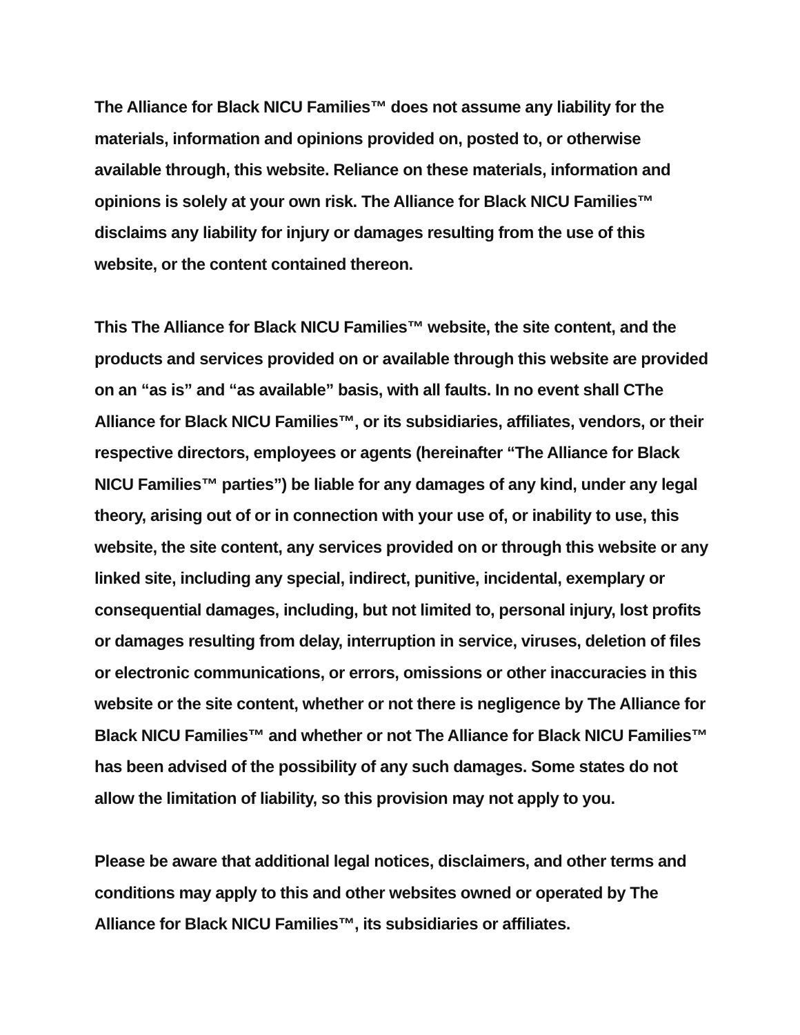The Alliance for Black NICU Families™ does not assume any liability for the materials, information and opinions provided on, posted to, or otherwise available through, this website. Reliance on these materials, information and opinions is solely at your own risk. The Alliance for Black NICU Families™ disclaims any liability for injury or damages resulting from the use of this website, or the content contained thereon.
This The Alliance for Black NICU Families™ website, the site content, and the products and services provided on or available through this website are provided on an “as is” and “as available” basis, with all faults. In no event shall CThe Alliance for Black NICU Families™, or its subsidiaries, affiliates, vendors, or their respective directors, employees or agents (hereinafter “The Alliance for Black NICU Families™ parties”) be liable for any damages of any kind, under any legal theory, arising out of or in connection with your use of, or inability to use, this website, the site content, any services provided on or through this website or any linked site, including any special, indirect, punitive, incidental, exemplary or consequential damages, including, but not limited to, personal injury, lost profits or damages resulting from delay, interruption in service, viruses, deletion of files or electronic communications, or errors, omissions or other inaccuracies in this website or the site content, whether or not there is negligence by The Alliance for Black NICU Families™ and whether or not The Alliance for Black NICU Families™ has been advised of the possibility of any such damages. Some states do not allow the limitation of liability, so this provision may not apply to you.
Please be aware that additional legal notices, disclaimers, and other terms and conditions may apply to this and other websites owned or operated by The Alliance for Black NICU Families™, its subsidiaries or affiliates.